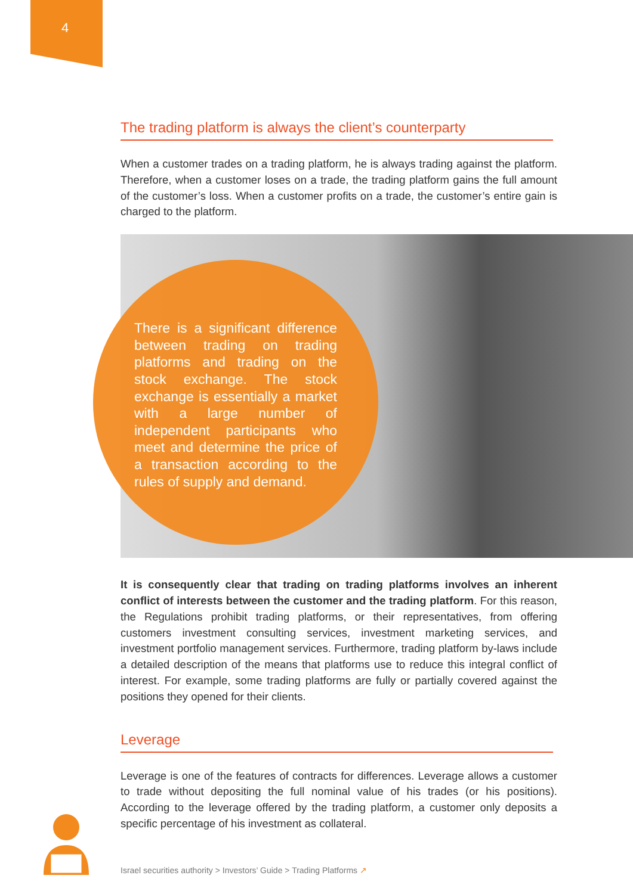4
The trading platform is always the client’s counterparty
When a customer trades on a trading platform, he is always trading against the platform. Therefore, when a customer loses on a trade, the trading platform gains the full amount of the customer’s loss. When a customer profits on a trade, the customer’s entire gain is charged to the platform.
There is a significant difference between trading on trading platforms and trading on the stock exchange. The stock exchange is essentially a market with a large number of independent participants who meet and determine the price of a transaction according to the rules of supply and demand.
It is consequently clear that trading on trading platforms involves an inherent conflict of interests between the customer and the trading platform. For this reason, the Regulations prohibit trading platforms, or their representatives, from offering customers investment consulting services, investment marketing services, and investment portfolio management services. Furthermore, trading platform by-laws include a detailed description of the means that platforms use to reduce this integral conflict of interest. For example, some trading platforms are fully or partially covered against the positions they opened for their clients.
Leverage
Leverage is one of the features of contracts for differences. Leverage allows a customer to trade without depositing the full nominal value of his trades (or his positions). According to the leverage offered by the trading platform, a customer only deposits a specific percentage of his investment as collateral.
Israel securities authority > Investors’ Guide > Trading Platforms ↗